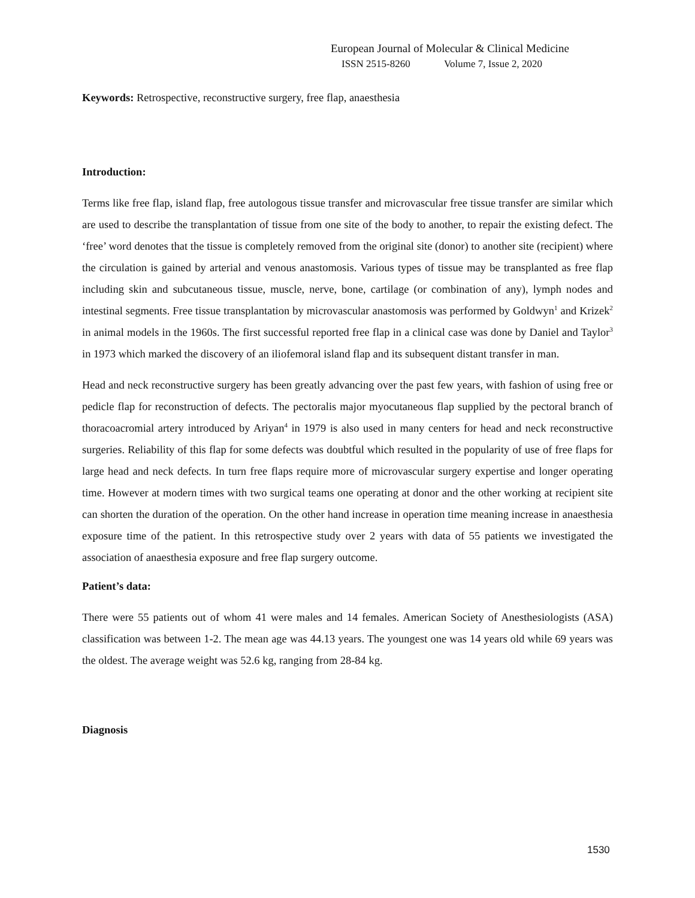European Journal of Molecular & Clinical Medicine
ISSN 2515-8260 Volume 7, Issue 2, 2020
Keywords: Retrospective, reconstructive surgery, free flap, anaesthesia
Introduction:
Terms like free flap, island flap, free autologous tissue transfer and microvascular free tissue transfer are similar which are used to describe the transplantation of tissue from one site of the body to another, to repair the existing defect. The ‘free’ word denotes that the tissue is completely removed from the original site (donor) to another site (recipient) where the circulation is gained by arterial and venous anastomosis. Various types of tissue may be transplanted as free flap including skin and subcutaneous tissue, muscle, nerve, bone, cartilage (or combination of any), lymph nodes and intestinal segments. Free tissue transplantation by microvascular anastomosis was performed by Goldwyn<sup>1</sup> and Krizek<sup>2</sup> in animal models in the 1960s. The first successful reported free flap in a clinical case was done by Daniel and Taylor<sup>3</sup> in 1973 which marked the discovery of an iliofemoral island flap and its subsequent distant transfer in man.
Head and neck reconstructive surgery has been greatly advancing over the past few years, with fashion of using free or pedicle flap for reconstruction of defects. The pectoralis major myocutaneous flap supplied by the pectoral branch of thoracoacromial artery introduced by Ariyan<sup>4</sup> in 1979 is also used in many centers for head and neck reconstructive surgeries. Reliability of this flap for some defects was doubtful which resulted in the popularity of use of free flaps for large head and neck defects. In turn free flaps require more of microvascular surgery expertise and longer operating time. However at modern times with two surgical teams one operating at donor and the other working at recipient site can shorten the duration of the operation. On the other hand increase in operation time meaning increase in anaesthesia exposure time of the patient. In this retrospective study over 2 years with data of 55 patients we investigated the association of anaesthesia exposure and free flap surgery outcome.
Patient’s data:
There were 55 patients out of whom 41 were males and 14 females. American Society of Anesthesiologists (ASA) classification was between 1-2. The mean age was 44.13 years. The youngest one was 14 years old while 69 years was the oldest. The average weight was 52.6 kg, ranging from 28-84 kg.
Diagnosis
1530